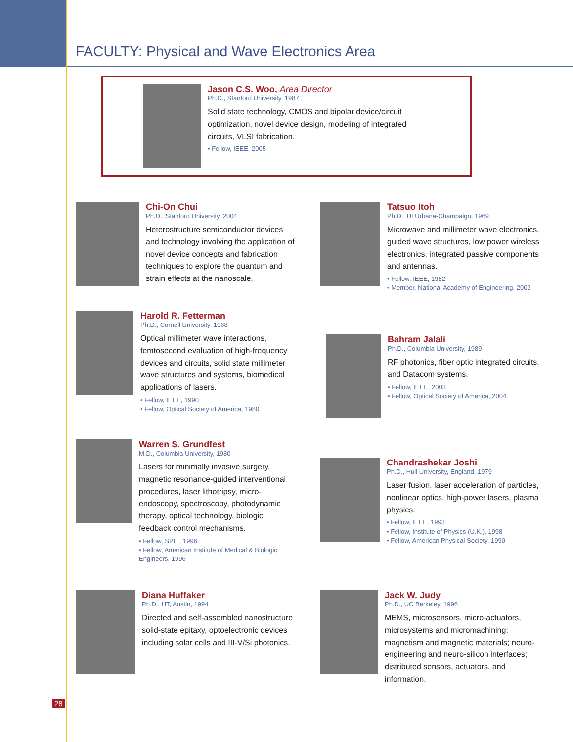FACULTY: Physical and Wave Electronics Area
Jason C.S. Woo, Area Director
Ph.D., Stanford University, 1987
Solid state technology, CMOS and bipolar device/circuit optimization, novel device design, modeling of integrated circuits, VLSI fabrication.
• Fellow, IEEE, 2005
Chi-On Chui
Ph.D., Stanford University, 2004
Heterostructure semiconductor devices and technology involving the application of novel device concepts and fabrication techniques to explore the quantum and strain effects at the nanoscale.
Tatsuo Itoh
Ph.D., UI Urbana-Champaign, 1969
Microwave and millimeter wave electronics, guided wave structures, low power wireless electronics, integrated passive components and antennas.
• Fellow, IEEE, 1982
• Member, National Academy of Engineering, 2003
Harold R. Fetterman
Ph.D., Cornell University, 1968
Optical millimeter wave interactions, femtosecond evaluation of high-frequency devices and circuits, solid state millimeter wave structures and systems, biomedical applications of lasers.
• Fellow, IEEE, 1990
• Fellow, Optical Society of America, 1980
Bahram Jalali
Ph.D., Columbia University, 1989
RF photonics, fiber optic integrated circuits, and Datacom systems.
• Fellow, IEEE, 2003
• Fellow, Optical Society of America, 2004
Warren S. Grundfest
M.D., Columbia University, 1980
Lasers for minimally invasive surgery, magnetic resonance-guided interventional procedures, laser lithotripsy, micro-endoscopy, spectroscopy, photodynamic therapy, optical technology, biologic feedback control mechanisms.
• Fellow, SPIE, 1996
• Fellow, American Institute of Medical & Biologic Engineers, 1996
Chandrashekar Joshi
Ph.D., Hull University, England, 1979
Laser fusion, laser acceleration of particles, nonlinear optics, high-power lasers, plasma physics.
• Fellow, IEEE, 1993
• Fellow, Institute of Physics (U.K.), 1998
• Fellow, American Physical Society, 1990
Diana Huffaker
Ph.D., UT, Austin, 1994
Directed and self-assembled nanostructure solid-state epitaxy, optoelectronic devices including solar cells and III-V/Si photonics.
Jack W. Judy
Ph.D., UC Berkeley, 1996
MEMS, microsensors, micro-actuators, microsystems and micromachining; magnetism and magnetic materials; neuro-engineering and neuro-silicon interfaces; distributed sensors, actuators, and information.
28